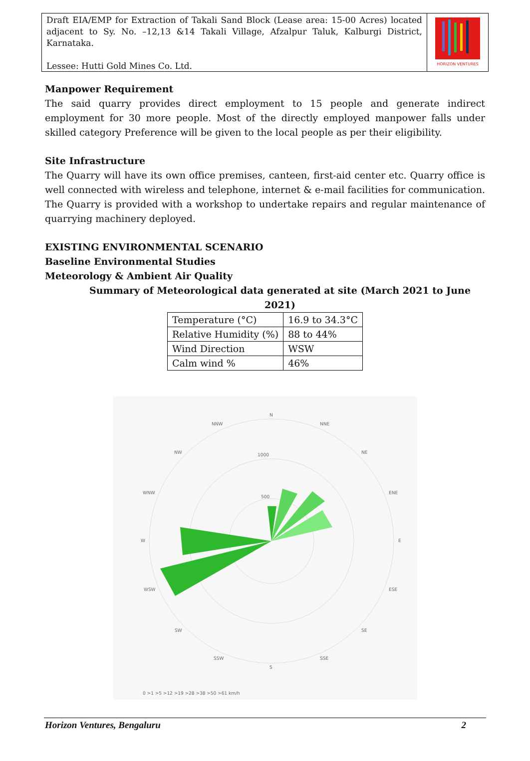Draft EIA/EMP for Extraction of Takali Sand Block (Lease area: 15-00 Acres) located adjacent to Sy. No. –12,13 &14 Takali Village, Afzalpur Taluk, Kalburgi District, Karnataka.
Lessee: Hutti Gold Mines Co. Ltd.
HORIZON VENTURES
Manpower Requirement
The said quarry provides direct employment to 15 people and generate indirect employment for 30 more people. Most of the directly employed manpower falls under skilled category Preference will be given to the local people as per their eligibility.
Site Infrastructure
The Quarry will have its own office premises, canteen, first-aid center etc. Quarry office is well connected with wireless and telephone, internet & e-mail facilities for communication. The Quarry is provided with a workshop to undertake repairs and regular maintenance of quarrying machinery deployed.
EXISTING ENVIRONMENTAL SCENARIO
Baseline Environmental Studies
Meteorology & Ambient Air Quality
Summary of Meteorological data generated at site (March 2021 to June 2021)
| Temperature (°C) | 16.9 to 34.3°C |
| Relative Humidity (%) | 88 to 44% |
| Wind Direction | WSW |
| Calm wind % | 46% |
N
NNW
NNE
NW
NE
WNW
ENE
W
E
WSW
ESE
SW
SE
SSW
SSE
S
1000
500
0 >1 >5 >12 >19 >28 >38 >50 >61 km/h
Horizon Ventures, Bengaluru 2